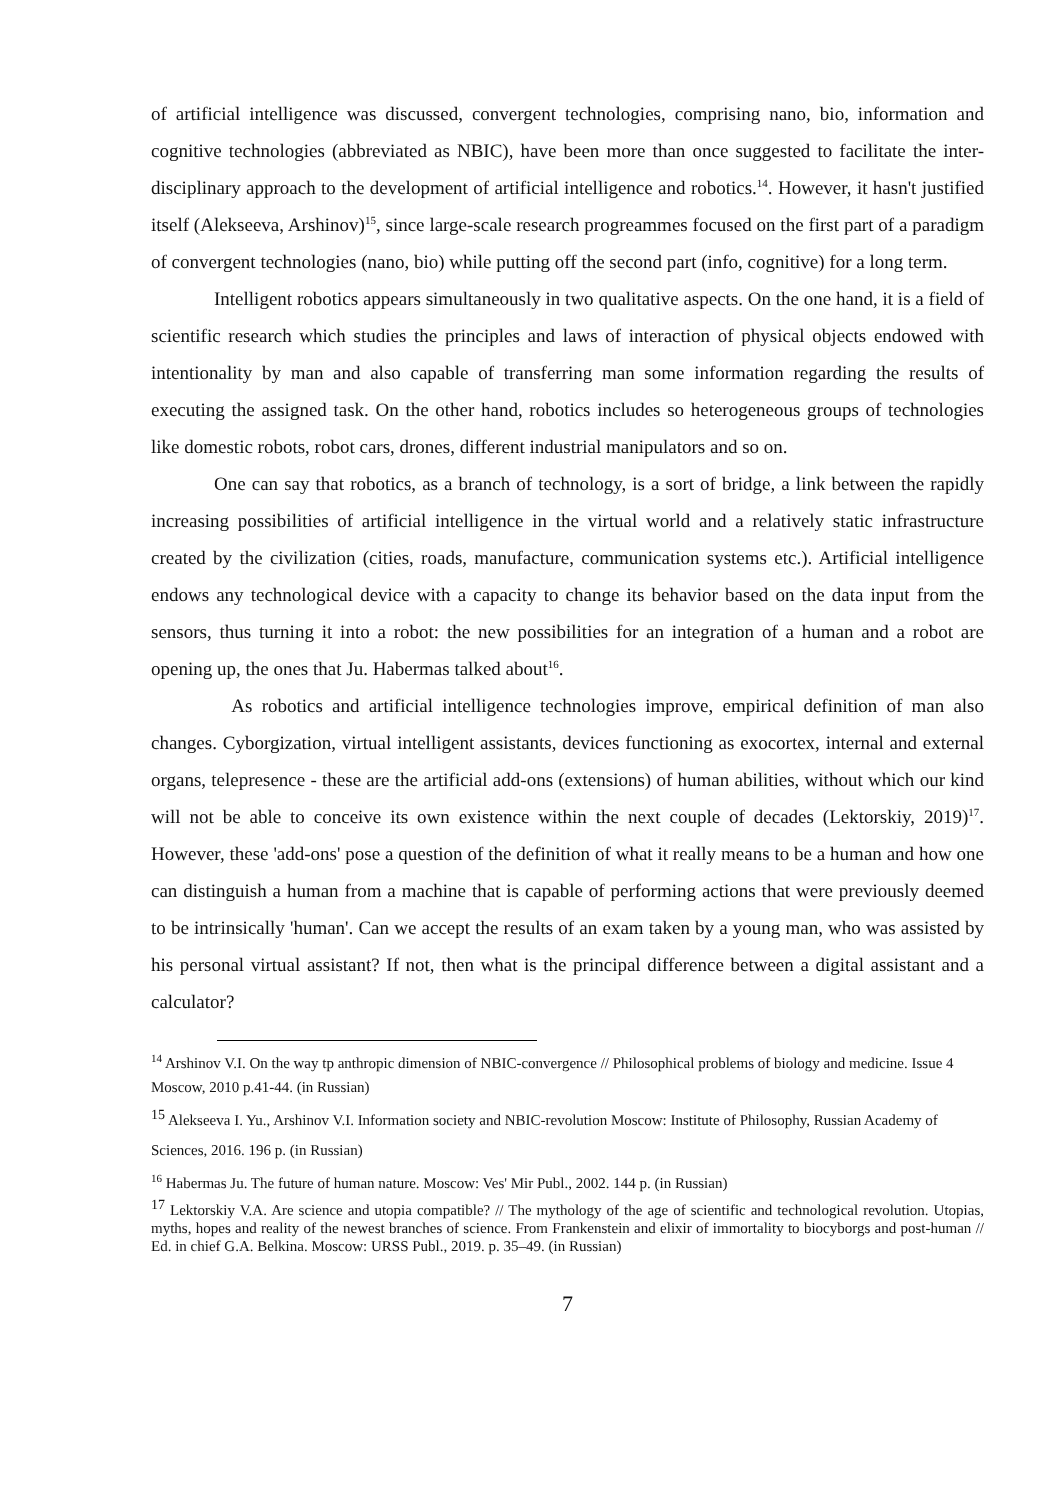of artificial intelligence was discussed, convergent technologies, comprising nano, bio, information and cognitive technologies (abbreviated as NBIC), have been more than once suggested to facilitate the inter-disciplinary approach to the development of artificial intelligence and robotics.<sup>14</sup>. However, it hasn't justified itself (Alekseeva, Arshinov)<sup>15</sup>, since large-scale research progreammes focused on the first part of a paradigm of convergent technologies (nano, bio) while putting off the second part (info, cognitive) for a long term.
Intelligent robotics appears simultaneously in two qualitative aspects. On the one hand, it is a field of scientific research which studies the principles and laws of interaction of physical objects endowed with intentionality by man and also capable of transferring man some information regarding the results of executing the assigned task. On the other hand, robotics includes so heterogeneous groups of technologies like domestic robots, robot cars, drones, different industrial manipulators and so on.
One can say that robotics, as a branch of technology, is a sort of bridge, a link between the rapidly increasing possibilities of artificial intelligence in the virtual world and a relatively static infrastructure created by the civilization (cities, roads, manufacture, communication systems etc.). Artificial intelligence endows any technological device with a capacity to change its behavior based on the data input from the sensors, thus turning it into a robot: the new possibilities for an integration of a human and a robot are opening up, the ones that Ju. Habermas talked about<sup>16</sup>.
As robotics and artificial intelligence technologies improve, empirical definition of man also changes. Cyborgization, virtual intelligent assistants, devices functioning as exocortex, internal and external organs, telepresence - these are the artificial add-ons (extensions) of human abilities, without which our kind will not be able to conceive its own existence within the next couple of decades (Lektorskiy, 2019)<sup>17</sup>. However, these 'add-ons' pose a question of the definition of what it really means to be a human and how one can distinguish a human from a machine that is capable of performing actions that were previously deemed to be intrinsically 'human'. Can we accept the results of an exam taken by a young man, who was assisted by his personal virtual assistant? If not, then what is the principal difference between a digital assistant and a calculator?
<sup>14</sup> Arshinov V.I. On the way tp anthropic dimension of NBIC-convergence // Philosophical problems of biology and medicine. Issue 4 Moscow, 2010 p.41-44. (in Russian)
<sup>15</sup> Alekseeva I. Yu., Arshinov V.I. Information society and NBIC-revolution Moscow: Institute of Philosophy, Russian Academy of Sciences, 2016. 196 p. (in Russian)
<sup>16</sup> Habermas Ju. The future of human nature. Moscow: Ves' Mir Publ., 2002. 144 p. (in Russian)
<sup>17</sup> Lektorskiy V.A. Are science and utopia compatible? // The mythology of the age of scientific and technological revolution. Utopias, myths, hopes and reality of the newest branches of science. From Frankenstein and elixir of immortality to biocyborgs and post-human // Ed. in chief G.A. Belkina. Moscow: URSS Publ., 2019. p. 35–49. (in Russian)
7